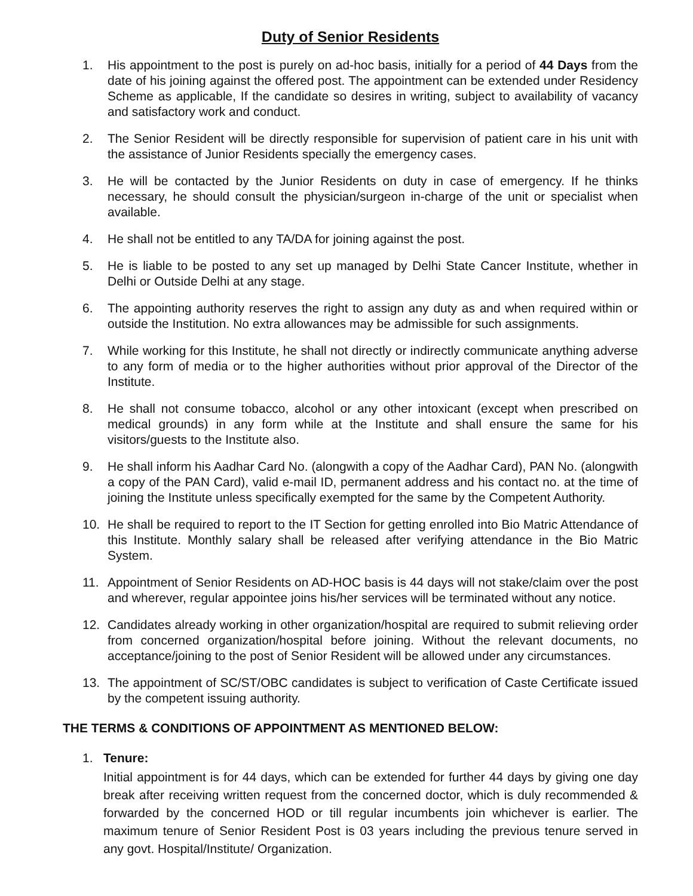Duty of Senior Residents
1. His appointment to the post is purely on ad-hoc basis, initially for a period of 44 Days from the date of his joining against the offered post. The appointment can be extended under Residency Scheme as applicable, If the candidate so desires in writing, subject to availability of vacancy and satisfactory work and conduct.
2. The Senior Resident will be directly responsible for supervision of patient care in his unit with the assistance of Junior Residents specially the emergency cases.
3. He will be contacted by the Junior Residents on duty in case of emergency. If he thinks necessary, he should consult the physician/surgeon in-charge of the unit or specialist when available.
4. He shall not be entitled to any TA/DA for joining against the post.
5. He is liable to be posted to any set up managed by Delhi State Cancer Institute, whether in Delhi or Outside Delhi at any stage.
6. The appointing authority reserves the right to assign any duty as and when required within or outside the Institution. No extra allowances may be admissible for such assignments.
7. While working for this Institute, he shall not directly or indirectly communicate anything adverse to any form of media or to the higher authorities without prior approval of the Director of the Institute.
8. He shall not consume tobacco, alcohol or any other intoxicant (except when prescribed on medical grounds) in any form while at the Institute and shall ensure the same for his visitors/guests to the Institute also.
9. He shall inform his Aadhar Card No. (alongwith a copy of the Aadhar Card), PAN No. (alongwith a copy of the PAN Card), valid e-mail ID, permanent address and his contact no. at the time of joining the Institute unless specifically exempted for the same by the Competent Authority.
10. He shall be required to report to the IT Section for getting enrolled into Bio Matric Attendance of this Institute. Monthly salary shall be released after verifying attendance in the Bio Matric System.
11. Appointment of Senior Residents on AD-HOC basis is 44 days will not stake/claim over the post and wherever, regular appointee joins his/her services will be terminated without any notice.
12. Candidates already working in other organization/hospital are required to submit relieving order from concerned organization/hospital before joining. Without the relevant documents, no acceptance/joining to the post of Senior Resident will be allowed under any circumstances.
13. The appointment of SC/ST/OBC candidates is subject to verification of Caste Certificate issued by the competent issuing authority.
THE TERMS & CONDITIONS OF APPOINTMENT AS MENTIONED BELOW:
1. Tenure:
Initial appointment is for 44 days, which can be extended for further 44 days by giving one day break after receiving written request from the concerned doctor, which is duly recommended & forwarded by the concerned HOD or till regular incumbents join whichever is earlier. The maximum tenure of Senior Resident Post is 03 years including the previous tenure served in any govt. Hospital/Institute/ Organization.